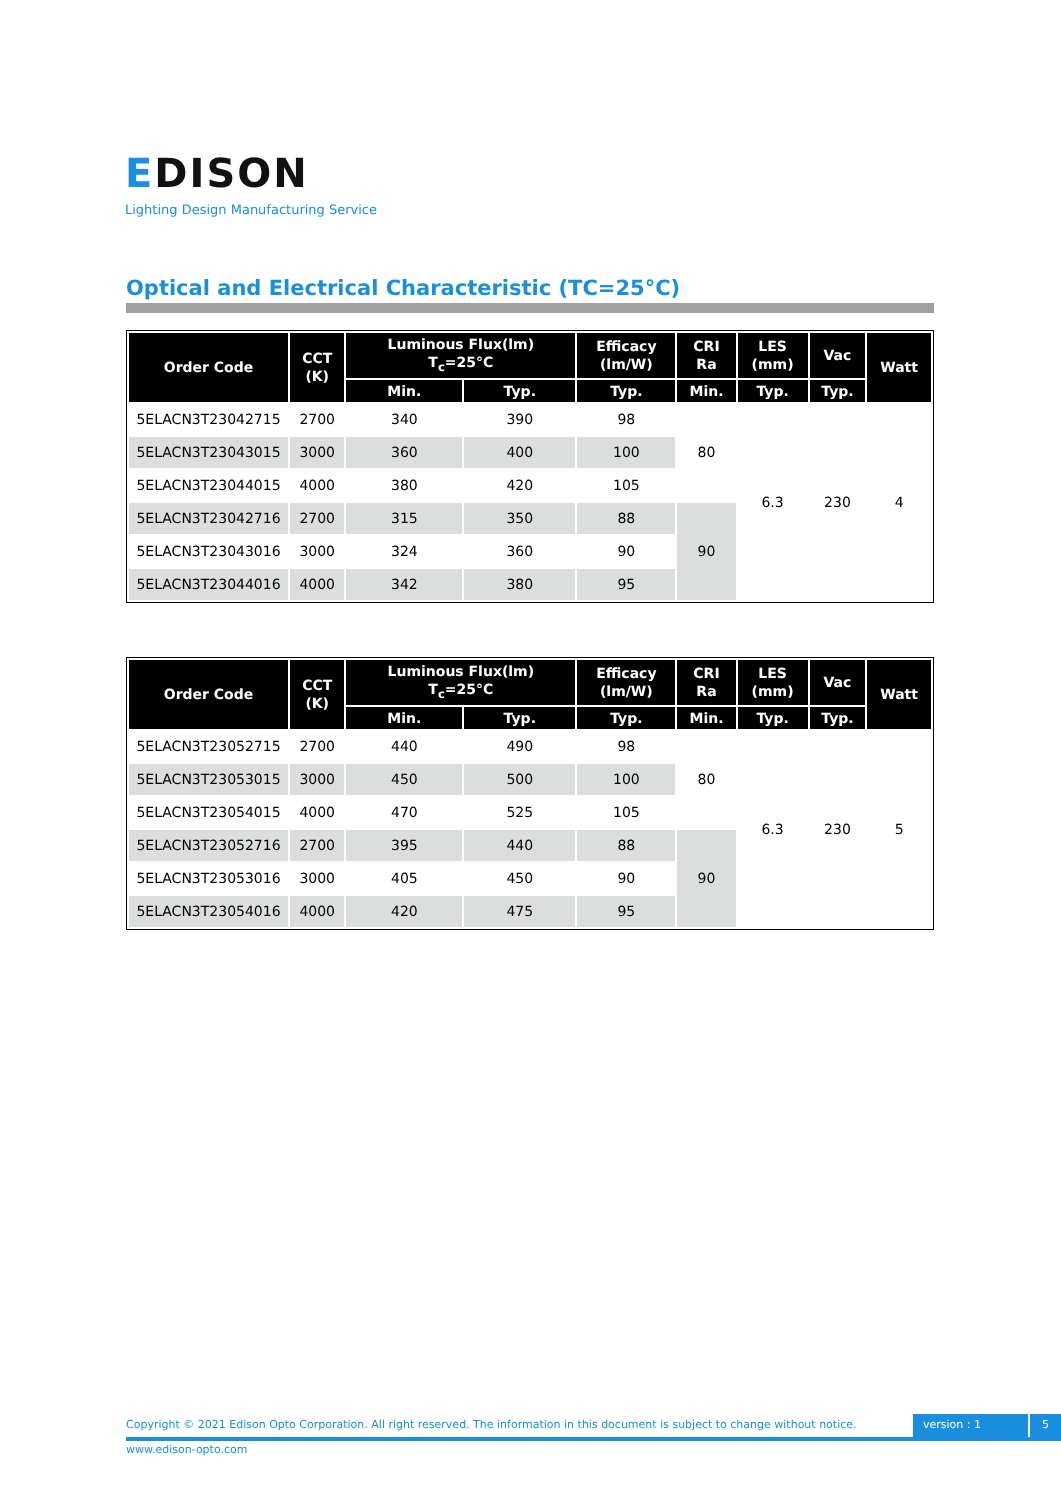EDISON
Lighting Design Manufacturing Service
Optical and Electrical Characteristic (TC=25°C)
| Order Code | CCT (K) | Luminous Flux(lm) T<sub>c</sub>=25°C | | Efficacy (lm/W) | CRI Ra | LES (mm) | Vac | Watt |
| --- | --- | --- | --- | --- | --- | --- | --- | --- |
| | | Min. | Typ. | Typ. | Min. | Typ. | Typ. | |
| 5ELACN3T23042715 | 2700 | 340 | 390 | 98 | 80 | 6.3 | 230 | 4 |
| 5ELACN3T23043015 | 3000 | 360 | 400 | 100 | | | | |
| 5ELACN3T23044015 | 4000 | 380 | 420 | 105 | | | | |
| 5ELACN3T23042716 | 2700 | 315 | 350 | 88 | 90 | | | |
| 5ELACN3T23043016 | 3000 | 324 | 360 | 90 | | | | |
| 5ELACN3T23044016 | 4000 | 342 | 380 | 95 | | | | |
| Order Code | CCT (K) | Luminous Flux(lm) T<sub>c</sub>=25°C | | Efficacy (lm/W) | CRI Ra | LES (mm) | Vac | Watt |
| --- | --- | --- | --- | --- | --- | --- | --- | --- |
| | | Min. | Typ. | Typ. | Min. | Typ. | Typ. | |
| 5ELACN3T23052715 | 2700 | 440 | 490 | 98 | 80 | 6.3 | 230 | 5 |
| 5ELACN3T23053015 | 3000 | 450 | 500 | 100 | | | | |
| 5ELACN3T23054015 | 4000 | 470 | 525 | 105 | | | | |
| 5ELACN3T23052716 | 2700 | 395 | 440 | 88 | 90 | | | |
| 5ELACN3T23053016 | 3000 | 405 | 450 | 90 | | | | |
| 5ELACN3T23054016 | 4000 | 420 | 475 | 95 | | | | |
Copyright © 2021 Edison Opto Corporation. All right reserved. The information in this document is subject to change without notice.
version : 1 5
www.edison-opto.com